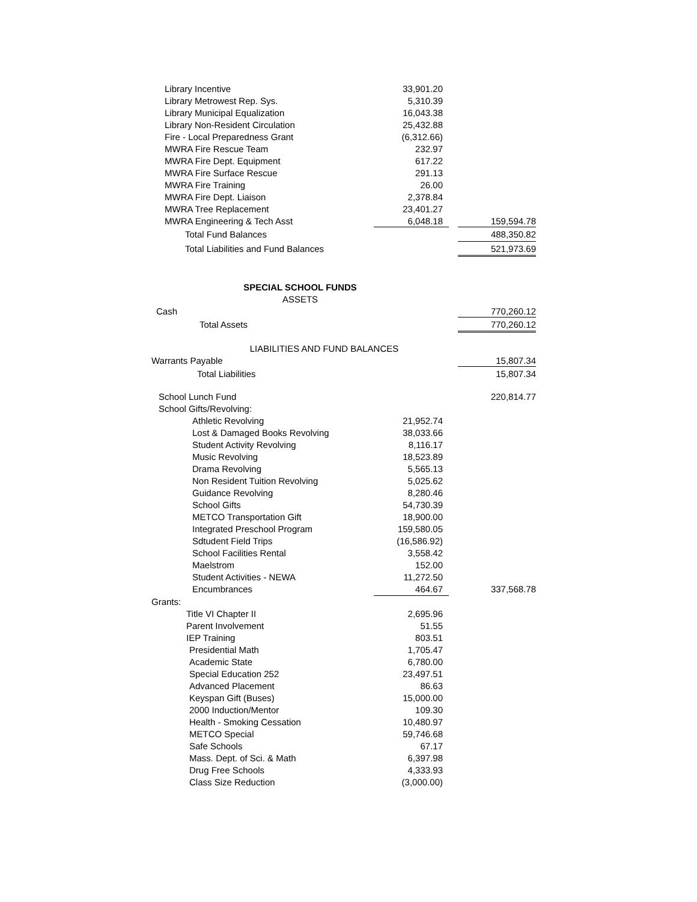| Library Incentive | 33,901.20 | | |
| Library Metrowest Rep. Sys. | 5,310.39 | | |
| Library Municipal Equalization | 16,043.38 | | |
| Library Non-Resident Circulation | 25,432.88 | | |
| Fire - Local Preparedness Grant | (6,312.66) | | |
| MWRA Fire Rescue Team | 232.97 | | |
| MWRA Fire Dept. Equipment | 617.22 | | |
| MWRA Fire Surface Rescue | 291.13 | | |
| MWRA Fire Training | 26.00 | | |
| MWRA Fire Dept. Liaison | 2,378.84 | | |
| MWRA Tree Replacement | 23,401.27 | | |
| MWRA Engineering & Tech Asst | 6,048.18 | | 159,594.78 |
| Total Fund Balances | | | 488,350.82 |
| Total Liabilities and Fund Balances | | | 521,973.69 |
| SPECIAL SCHOOL FUNDS | | | |
| ASSETS | | | |
| Cash | | | 770,260.12 |
| Total Assets | | | 770,260.12 |
| LIABILITIES AND FUND BALANCES | | | |
| Warrants Payable | | | 15,807.34 |
| Total Liabilities | | | 15,807.34 |
| School Lunch Fund | | | 220,814.77 |
| School Gifts/Revolving: | | | |
| Athletic Revolving | 21,952.74 | | |
| Lost & Damaged Books Revolving | 38,033.66 | | |
| Student Activity Revolving | 8,116.17 | | |
| Music Revolving | 18,523.89 | | |
| Drama Revolving | 5,565.13 | | |
| Non Resident Tuition Revolving | 5,025.62 | | |
| Guidance Revolving | 8,280.46 | | |
| School Gifts | 54,730.39 | | |
| METCO Transportation Gift | 18,900.00 | | |
| Integrated Preschool Program | 159,580.05 | | |
| Sdtudent Field Trips | (16,586.92) | | |
| School Facilities Rental | 3,558.42 | | |
| Maelstrom | 152.00 | | |
| Student Activities - NEWA | 11,272.50 | | |
| Encumbrances | 464.67 | | 337,568.78 |
| Grants: | | | |
| Title VI Chapter II | 2,695.96 | | |
| Parent Involvement | 51.55 | | |
| IEP Training | 803.51 | | |
| Presidential Math | 1,705.47 | | |
| Academic State | 6,780.00 | | |
| Special Education 252 | 23,497.51 | | |
| Advanced Placement | 86.63 | | |
| Keyspan Gift (Buses) | 15,000.00 | | |
| 2000 Induction/Mentor | 109.30 | | |
| Health - Smoking Cessation | 10,480.97 | | |
| METCO Special | 59,746.68 | | |
| Safe Schools | 67.17 | | |
| Mass. Dept. of Sci. & Math | 6,397.98 | | |
| Drug Free Schools | 4,333.93 | | |
| Class Size Reduction | (3,000.00) | | |